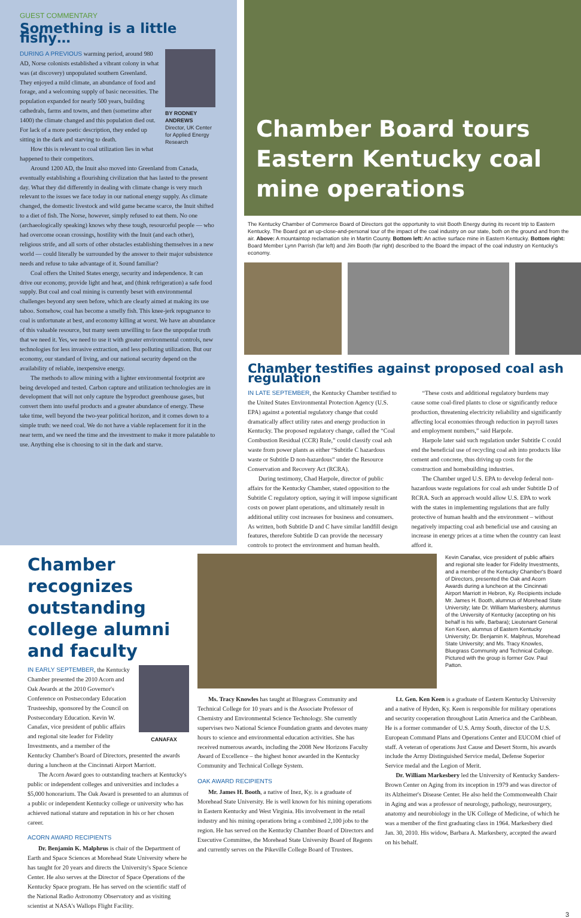GUEST COMMENTARY
Something is a little fishy…
BY RODNEY ANDREWS
Director, UK Center for Applied Energy Research
DURING A PREVIOUS warming period, around 980 AD, Norse colonists established a vibrant colony in what was (at discovery) unpopulated southern Greenland. They enjoyed a mild climate, an abundance of food and forage, and a welcoming supply of basic necessities. The population expanded for nearly 500 years, building cathedrals, farms and towns, and then (sometime after 1400) the climate changed and this population died out. For lack of a more poetic description, they ended up sitting in the dark and starving to death.
How this is relevant to coal utilization lies in what happened to their competitors.
Around 1200 AD, the Inuit also moved into Greenland from Canada, eventually establishing a flourishing civilization that has lasted to the present day. What they did differently in dealing with climate change is very much relevant to the issues we face today in our national energy supply. As climate changed, the domestic livestock and wild game became scarce, the Inuit shifted to a diet of fish. The Norse, however, simply refused to eat them. No one (archaeologically speaking) knows why these tough, resourceful people — who had overcome ocean crossings, hostility with the Inuit (and each other), religious strife, and all sorts of other obstacles establishing themselves in a new world — could literally be surrounded by the answer to their major subsistence needs and refuse to take advantage of it. Sound familiar?
Coal offers the United States energy, security and independence. It can drive our economy, provide light and heat, and (think refrigeration) a safe food supply. But coal and coal mining is currently beset with environmental challenges beyond any seen before, which are clearly aimed at making its use taboo. Somehow, coal has become a smelly fish. This knee-jerk repugnance to coal is unfortunate at best, and economy killing at worst. We have an abundance of this valuable resource, but many seem unwilling to face the unpopular truth that we need it. Yes, we need to use it with greater environmental controls, new technologies for less invasive extraction, and less polluting utilization. But our economy, our standard of living, and our national security depend on the availability of reliable, inexpensive energy.
The methods to allow mining with a lighter environmental footprint are being developed and tested. Carbon capture and utilization technologies are in development that will not only capture the byproduct greenhouse gases, but convert them into useful products and a greater abundance of energy. These take time, well beyond the two-year political horizon, and it comes down to a simple truth: we need coal. We do not have a viable replacement for it in the near term, and we need the time and the investment to make it more palatable to use. Anything else is choosing to sit in the dark and starve.
Chamber Board tours Eastern Kentucky coal mine operations
The Kentucky Chamber of Commerce Board of Directors got the opportunity to visit Booth Energy during its recent trip to Eastern Kentucky. The Board got an up-close-and-personal tour of the impact of the coal industry on our state, both on the ground and from the air. Above: A mountaintop reclamation site in Martin County. Bottom left: An active surface mine in Eastern Kentucky. Bottom right: Board Member Lynn Parrish (far left) and Jim Booth (far right) described to the Board the impact of the coal industry on Kentucky's economy.
Chamber testifies against proposed coal ash regulation
IN LATE SEPTEMBER, the Kentucky Chamber testified to the United States Environmental Protection Agency (U.S. EPA) against a potential regulatory change that could dramatically affect utility rates and energy production in Kentucky. The proposed regulatory change, called the “Coal Combustion Residual (CCR) Rule,” could classify coal ash waste from power plants as either “Subtitle C hazardous waste or Subtitle D non-hazardous” under the Resource Conservation and Recovery Act (RCRA).
During testimony, Chad Harpole, director of public affairs for the Kentucky Chamber, stated opposition to the Subtitle C regulatory option, saying it will impose significant costs on power plant operations, and ultimately result in additional utility cost increases for business and consumers. As written, both Subtitle D and C have similar landfill design features, therefore Subtitle D can provide the necessary controls to protect the environment and human health.
“These costs and additional regulatory burdens may cause some coal-fired plants to close or significantly reduce production, threatening electricity reliability and significantly affecting local economies through reduction in payroll taxes and employment numbers,” said Harpole.
Harpole later said such regulation under Subtitle C could end the beneficial use of recycling coal ash into products like cement and concrete, thus driving up costs for the construction and homebuilding industries.
The Chamber urged U.S. EPA to develop federal non-hazardous waste regulations for coal ash under Subtitle D of RCRA. Such an approach would allow U.S. EPA to work with the states in implementing regulations that are fully protective of human health and the environment – without negatively impacting coal ash beneficial use and causing an increase in energy prices at a time when the country can least afford it.
Chamber recognizes outstanding college alumni and faculty
CANAFAX
IN EARLY SEPTEMBER, the Kentucky Chamber presented the 2010 Acorn and Oak Awards at the 2010 Governor's Conference on Postsecondary Education Trusteeship, sponsored by the Council on Postsecondary Education. Kevin W. Canafax, vice president of public affairs and regional site leader for Fidelity Investments, and a member of the Kentucky Chamber's Board of Directors, presented the awards during a luncheon at the Cincinnati Airport Marriott.
The Acorn Award goes to outstanding teachers at Kentucky's public or independent colleges and universities and includes a $5,000 honorarium. The Oak Award is presented to an alumnus of a public or independent Kentucky college or university who has achieved national stature and reputation in his or her chosen career.
ACORN AWARD RECIPIENTS
Dr. Benjamin K. Malphrus is chair of the Department of Earth and Space Sciences at Morehead State University where he has taught for 20 years and directs the University's Space Science Center. He also serves at the Director of Space Operations of the Kentucky Space program. He has served on the scientific staff of the National Radio Astronomy Observatory and as visiting scientist at NASA's Wallops Flight Facility.
Kevin Canafax, vice president of public affairs and regional site leader for Fidelity Investments, and a member of the Kentucky Chamber's Board of Directors, presented the Oak and Acorn Awards during a luncheon at the Cincinnati Airport Marriott in Hebron, Ky. Recipients include Mr. James H. Booth, alumnus of Morehead State University; late Dr. William Markesbery, alumnus of the University of Kentucky (accepting on his behalf is his wife, Barbara); Lieutenant General Ken Keen, alumnus of Eastern Kentucky University; Dr. Benjamin K. Malphrus, Morehead State University; and Ms. Tracy Knowles, Bluegrass Community and Technical College. Pictured with the group is former Gov. Paul Patton.
Ms. Tracy Knowles has taught at Bluegrass Community and Technical College for 10 years and is the Associate Professor of Chemistry and Environmental Science Technology. She currently supervises two National Science Foundation grants and devotes many hours to science and environmental education activities. She has received numerous awards, including the 2008 New Horizons Faculty Award of Excellence – the highest honor awarded in the Kentucky Community and Technical College System.
OAK AWARD RECIPIENTS
Mr. James H. Booth, a native of Inez, Ky. is a graduate of Morehead State University. He is well known for his mining operations in Eastern Kentucky and West Virginia. His involvement in the retail industry and his mining operations bring a combined 2,100 jobs to the region. He has served on the Kentucky Chamber Board of Directors and Executive Committee, the Morehead State University Board of Regents and currently serves on the Pikeville College Board of Trustees.
Lt. Gen. Ken Keen is a graduate of Eastern Kentucky University and a native of Hyden, Ky. Keen is responsible for military operations and security cooperation throughout Latin America and the Caribbean. He is a former commander of U.S. Army South, director of the U.S. European Command Plans and Operations Center and EUCOM chief of staff. A veteran of operations Just Cause and Desert Storm, his awards include the Army Distinguished Service medal, Defense Superior Service medal and the Legion of Merit.
Dr. William Markesbery led the University of Kentucky Sanders-Brown Center on Aging from its inception in 1979 and was director of its Alzheimer's Disease Center. He also held the Commonwealth Chair in Aging and was a professor of neurology, pathology, neurosurgery, anatomy and neurobiology in the UK College of Medicine, of which he was a member of the first graduating class in 1964. Markesbery died Jan. 30, 2010. His widow, Barbara A. Markesbery, accepted the award on his behalf.
3